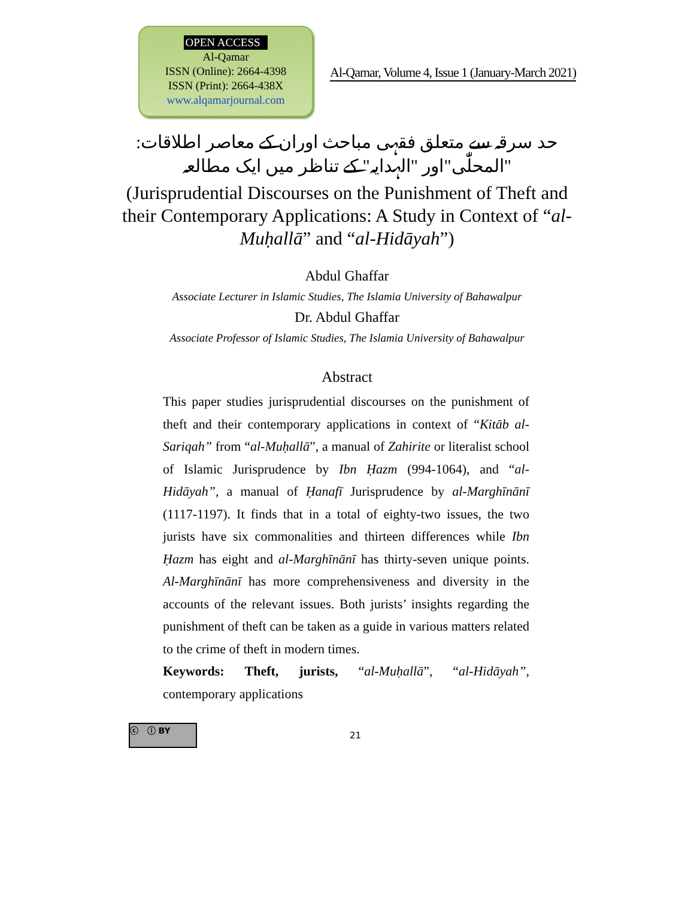OPEN ACCESS
Al-Qamar
ISSN (Online): 2664-4398
ISSN (Print): 2664-438X
www.alqamarjournal.com
Al-Qamar, Volume 4, Issue 1 (January-March 2021)
حد سرقہ سے متعلق فقہی مباحث اوران کے معاصر اطلاقات: "المحلّٰی"اور "الہدایہ" کے تناظر میں ایک مطالعہ
(Jurisprudential Discourses on the Punishment of Theft and their Contemporary Applications: A Study in Context of “al-Muḥallā” and “al-Hidāyah”)
Abdul Ghaffar
Associate Lecturer in Islamic Studies, The Islamia University of Bahawalpur
Dr. Abdul Ghaffar
Associate Professor of Islamic Studies, The Islamia University of Bahawalpur
Abstract
This paper studies jurisprudential discourses on the punishment of theft and their contemporary applications in context of “Kitāb al-Sariqah” from “al-Muḥallā”, a manual of Zahirite or literalist school of Islamic Jurisprudence by Ibn Ḥazm (994-1064), and “al-Hidāyah”, a manual of Ḥanafī Jurisprudence by al-Marghīnānī (1117-1197). It finds that in a total of eighty-two issues, the two jurists have six commonalities and thirteen differences while Ibn Ḥazm has eight and al-Marghīnānī has thirty-seven unique points. Al-Marghīnānī has more comprehensiveness and diversity in the accounts of the relevant issues. Both jurists’ insights regarding the punishment of theft can be taken as a guide in various matters related to the crime of theft in modern times.
Keywords: Theft, jurists, “al-Muḥallā”, “al-Hidāyah”, contemporary applications
ⓒ ⓘ BY
21